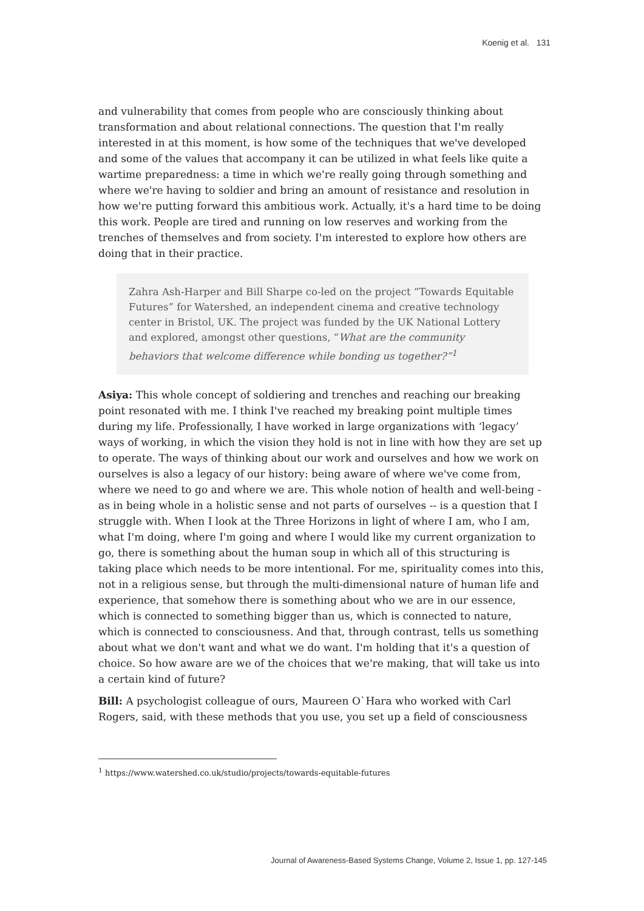Koenig et al. 131
and vulnerability that comes from people who are consciously thinking about transformation and about relational connections. The question that I'm really interested in at this moment, is how some of the techniques that we've developed and some of the values that accompany it can be utilized in what feels like quite a wartime preparedness: a time in which we're really going through something and where we're having to soldier and bring an amount of resistance and resolution in how we're putting forward this ambitious work. Actually, it's a hard time to be doing this work. People are tired and running on low reserves and working from the trenches of themselves and from society. I'm interested to explore how others are doing that in their practice.
Zahra Ash-Harper and Bill Sharpe co-led on the project “Towards Equitable Futures” for Watershed, an independent cinema and creative technology center in Bristol, UK. The project was funded by the UK National Lottery and explored, amongst other questions, “What are the community behaviors that welcome difference while bonding us together?”<sup>1</sup>
Asiya: This whole concept of soldiering and trenches and reaching our breaking point resonated with me. I think I've reached my breaking point multiple times during my life. Professionally, I have worked in large organizations with ‘legacy’ ways of working, in which the vision they hold is not in line with how they are set up to operate. The ways of thinking about our work and ourselves and how we work on ourselves is also a legacy of our history: being aware of where we've come from, where we need to go and where we are. This whole notion of health and well-being - as in being whole in a holistic sense and not parts of ourselves -- is a question that I struggle with. When I look at the Three Horizons in light of where I am, who I am, what I'm doing, where I'm going and where I would like my current organization to go, there is something about the human soup in which all of this structuring is taking place which needs to be more intentional. For me, spirituality comes into this, not in a religious sense, but through the multi-dimensional nature of human life and experience, that somehow there is something about who we are in our essence, which is connected to something bigger than us, which is connected to nature, which is connected to consciousness. And that, through contrast, tells us something about what we don't want and what we do want. I'm holding that it's a question of choice. So how aware are we of the choices that we're making, that will take us into a certain kind of future?
Bill: A psychologist colleague of ours, Maureen O`Hara who worked with Carl Rogers, said, with these methods that you use, you set up a field of consciousness
<sup>1</sup> https://www.watershed.co.uk/studio/projects/towards-equitable-futures
Journal of Awareness-Based Systems Change, Volume 2, Issue 1, pp. 127-145